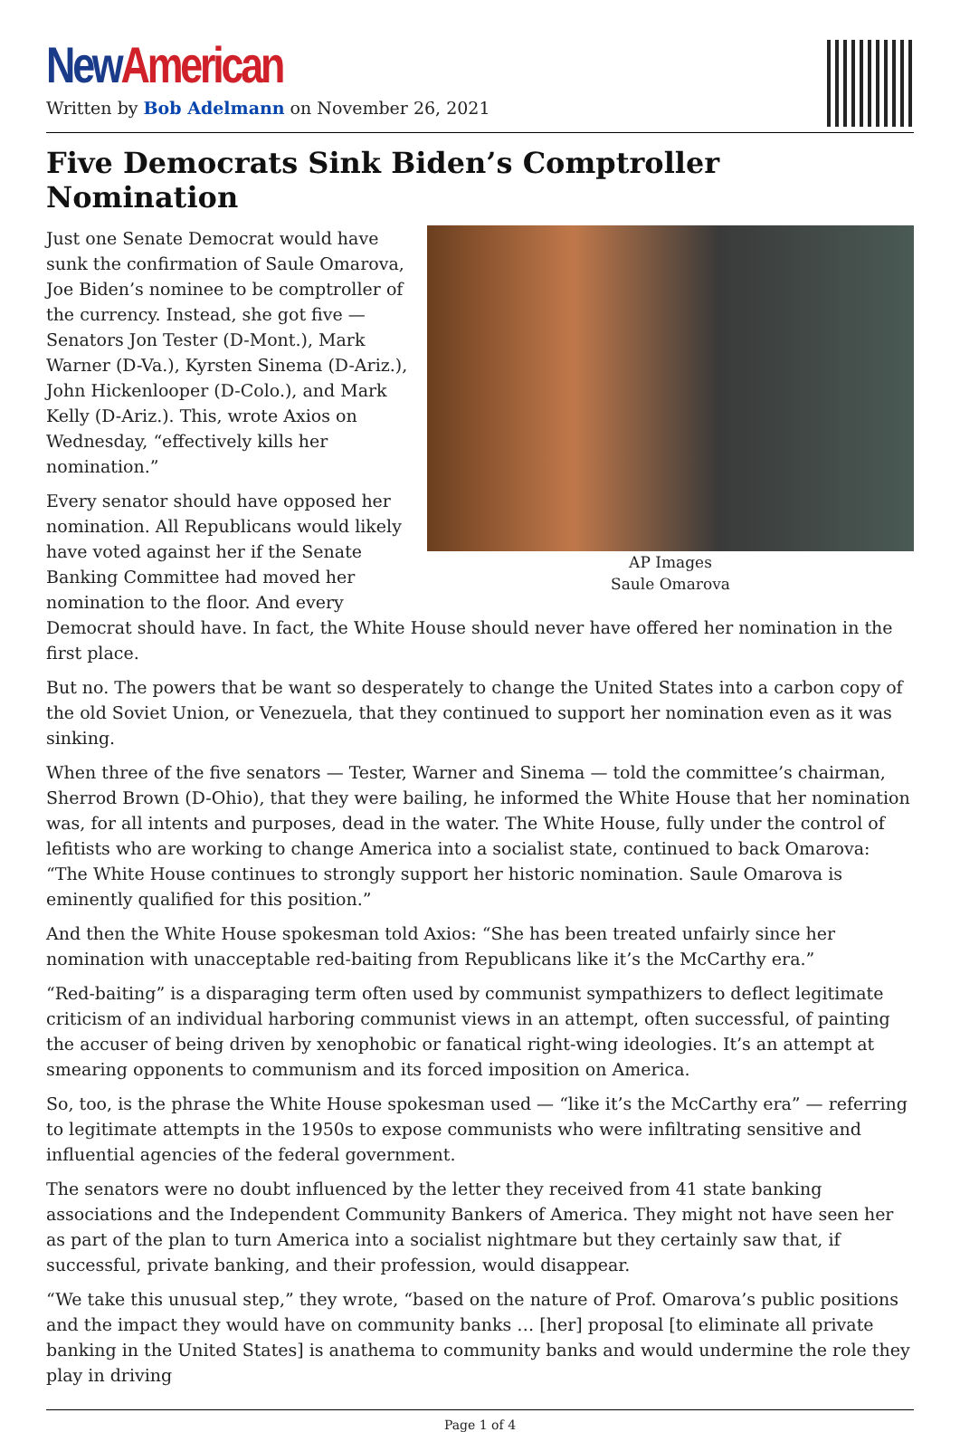New American
Written by Bob Adelmann on November 26, 2021
Five Democrats Sink Biden’s Comptroller Nomination
AP Images
Saule Omarova
Just one Senate Democrat would have sunk the confirmation of Saule Omarova, Joe Biden’s nominee to be comptroller of the currency. Instead, she got five — Senators Jon Tester (D-Mont.), Mark Warner (D-Va.), Kyrsten Sinema (D-Ariz.), John Hickenlooper (D-Colo.), and Mark Kelly (D-Ariz.). This, wrote Axios on Wednesday, “effectively kills her nomination.”
Every senator should have opposed her nomination. All Republicans would likely have voted against her if the Senate Banking Committee had moved her nomination to the floor. And every Democrat should have. In fact, the White House should never have offered her nomination in the first place.
But no. The powers that be want so desperately to change the United States into a carbon copy of the old Soviet Union, or Venezuela, that they continued to support her nomination even as it was sinking.
When three of the five senators — Tester, Warner and Sinema — told the committee’s chairman, Sherrod Brown (D-Ohio), that they were bailing, he informed the White House that her nomination was, for all intents and purposes, dead in the water. The White House, fully under the control of lefitists who are working to change America into a socialist state, continued to back Omarova: “The White House continues to strongly support her historic nomination. Saule Omarova is eminently qualified for this position.”
And then the White House spokesman told Axios: “She has been treated unfairly since her nomination with unacceptable red-baiting from Republicans like it’s the McCarthy era.”
“Red-baiting” is a disparaging term often used by communist sympathizers to deflect legitimate criticism of an individual harboring communist views in an attempt, often successful, of painting the accuser of being driven by xenophobic or fanatical right-wing ideologies. It’s an attempt at smearing opponents to communism and its forced imposition on America.
So, too, is the phrase the White House spokesman used — “like it’s the McCarthy era” — referring to legitimate attempts in the 1950s to expose communists who were infiltrating sensitive and influential agencies of the federal government.
The senators were no doubt influenced by the letter they received from 41 state banking associations and the Independent Community Bankers of America. They might not have seen her as part of the plan to turn America into a socialist nightmare but they certainly saw that, if successful, private banking, and their profession, would disappear.
“We take this unusual step,” they wrote, “based on the nature of Prof. Omarova’s public positions and the impact they would have on community banks … [her] proposal [to eliminate all private banking in the United States] is anathema to community banks and would undermine the role they play in driving
Page 1 of 4